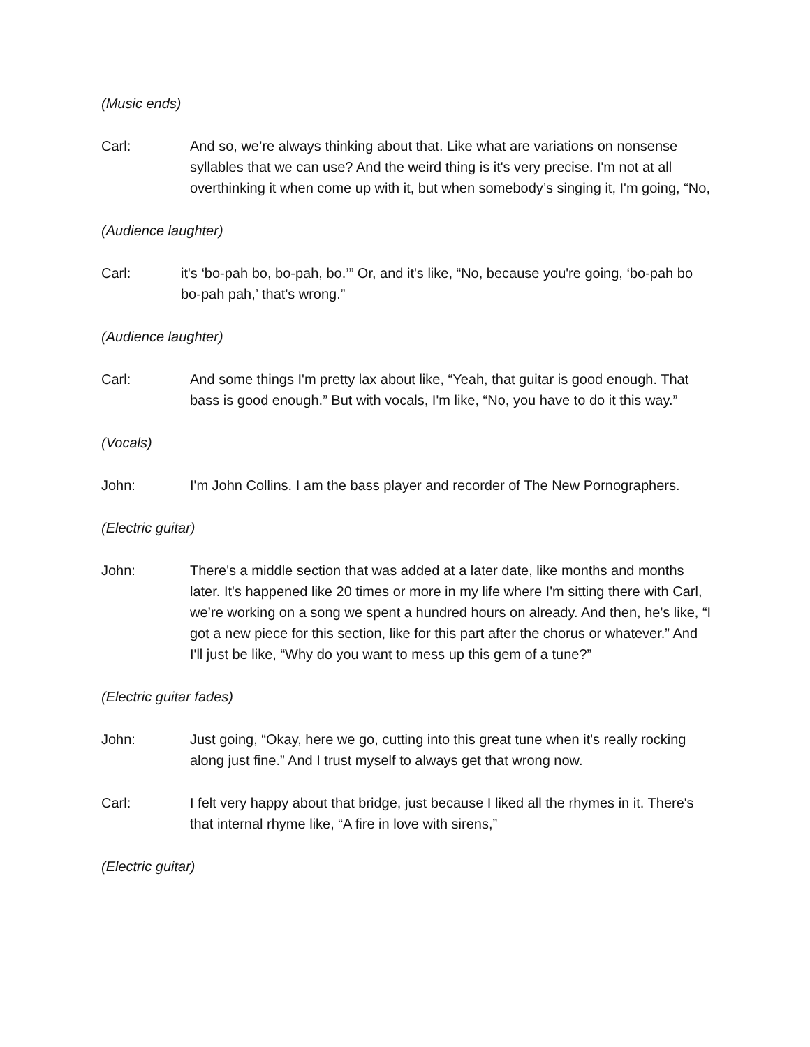(Music ends)
Carl: And so, we’re always thinking about that. Like what are variations on nonsense syllables that we can use? And the weird thing is it's very precise. I'm not at all overthinking it when come up with it, but when somebody’s singing it, I'm going, “No,
(Audience laughter)
Carl: it's ‘bo-pah bo, bo-pah, bo.’” Or, and it's like, “No, because you're going, ‘bo-pah bo bo-pah pah,’ that's wrong.”
(Audience laughter)
Carl: And some things I'm pretty lax about like, “Yeah, that guitar is good enough. That bass is good enough.” But with vocals, I'm like, “No, you have to do it this way.”
(Vocals)
John: I'm John Collins. I am the bass player and recorder of The New Pornographers.
(Electric guitar)
John: There's a middle section that was added at a later date, like months and months later. It's happened like 20 times or more in my life where I'm sitting there with Carl, we’re working on a song we spent a hundred hours on already. And then, he's like, “I got a new piece for this section, like for this part after the chorus or whatever.” And I'll just be like, “Why do you want to mess up this gem of a tune?”
(Electric guitar fades)
John: Just going, “Okay, here we go, cutting into this great tune when it's really rocking along just fine.” And I trust myself to always get that wrong now.
Carl: I felt very happy about that bridge, just because I liked all the rhymes in it. There's that internal rhyme like, “A fire in love with sirens,”
(Electric guitar)